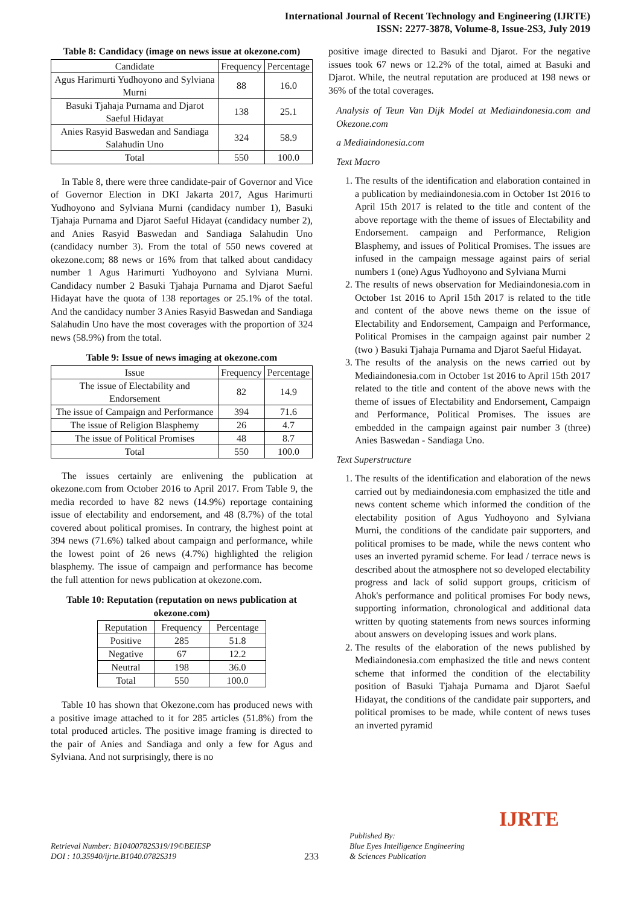International Journal of Recent Technology and Engineering (IJRTE)
ISSN: 2277-3878, Volume-8, Issue-2S3, July 2019
Table 8: Candidacy (image on news issue at okezone.com)
| Candidate | Frequency | Percentage |
| --- | --- | --- |
| Agus Harimurti Yudhoyono and Sylviana Murni | 88 | 16.0 |
| Basuki Tjahaja Purnama and Djarot Saeful Hidayat | 138 | 25.1 |
| Anies Rasyid Baswedan and Sandiaga Salahudin Uno | 324 | 58.9 |
| Total | 550 | 100.0 |
In Table 8, there were three candidate-pair of Governor and Vice of Governor Election in DKI Jakarta 2017, Agus Harimurti Yudhoyono and Sylviana Murni (candidacy number 1), Basuki Tjahaja Purnama and Djarot Saeful Hidayat (candidacy number 2), and Anies Rasyid Baswedan and Sandiaga Salahudin Uno (candidacy number 3). From the total of 550 news covered at okezone.com; 88 news or 16% from that talked about candidacy number 1 Agus Harimurti Yudhoyono and Sylviana Murni. Candidacy number 2 Basuki Tjahaja Purnama and Djarot Saeful Hidayat have the quota of 138 reportages or 25.1% of the total. And the candidacy number 3 Anies Rasyid Baswedan and Sandiaga Salahudin Uno have the most coverages with the proportion of 324 news (58.9%) from the total.
Table 9: Issue of news imaging at okezone.com
| Issue | Frequency | Percentage |
| --- | --- | --- |
| The issue of Electability and Endorsement | 82 | 14.9 |
| The issue of Campaign and Performance | 394 | 71.6 |
| The issue of Religion Blasphemy | 26 | 4.7 |
| The issue of Political Promises | 48 | 8.7 |
| Total | 550 | 100.0 |
The issues certainly are enlivening the publication at okezone.com from October 2016 to April 2017. From Table 9, the media recorded to have 82 news (14.9%) reportage containing issue of electability and endorsement, and 48 (8.7%) of the total covered about political promises. In contrary, the highest point at 394 news (71.6%) talked about campaign and performance, while the lowest point of 26 news (4.7%) highlighted the religion blasphemy. The issue of campaign and performance has become the full attention for news publication at okezone.com.
Table 10: Reputation (reputation on news publication at okezone.com)
| Reputation | Frequency | Percentage |
| --- | --- | --- |
| Positive | 285 | 51.8 |
| Negative | 67 | 12.2 |
| Neutral | 198 | 36.0 |
| Total | 550 | 100.0 |
Table 10 has shown that Okezone.com has produced news with a positive image attached to it for 285 articles (51.8%) from the total produced articles. The positive image framing is directed to the pair of Anies and Sandiaga and only a few for Agus and Sylviana. And not surprisingly, there is no
positive image directed to Basuki and Djarot. For the negative issues took 67 news or 12.2% of the total, aimed at Basuki and Djarot. While, the neutral reputation are produced at 198 news or 36% of the total coverages.
Analysis of Teun Van Dijk Model at Mediaindonesia.com and Okezone.com
a Mediaindonesia.com
Text Macro
1. The results of the identification and elaboration contained in a publication by mediaindonesia.com in October 1st 2016 to April 15th 2017 is related to the title and content of the above reportage with the theme of issues of Electability and Endorsement. campaign and Performance, Religion Blasphemy, and issues of Political Promises. The issues are infused in the campaign message against pairs of serial numbers 1 (one) Agus Yudhoyono and Sylviana Murni
2. The results of news observation for Mediaindonesia.com in October 1st 2016 to April 15th 2017 is related to the title and content of the above news theme on the issue of Electability and Endorsement, Campaign and Performance, Political Promises in the campaign against pair number 2 (two ) Basuki Tjahaja Purnama and Djarot Saeful Hidayat.
3. The results of the analysis on the news carried out by Mediaindonesia.com in October 1st 2016 to April 15th 2017 related to the title and content of the above news with the theme of issues of Electability and Endorsement, Campaign and Performance, Political Promises. The issues are embedded in the campaign against pair number 3 (three) Anies Baswedan - Sandiaga Uno.
Text Superstructure
1. The results of the identification and elaboration of the news carried out by mediaindonesia.com emphasized the title and news content scheme which informed the condition of the electability position of Agus Yudhoyono and Sylviana Murni, the conditions of the candidate pair supporters, and political promises to be made, while the news content who uses an inverted pyramid scheme. For lead / terrace news is described about the atmosphere not so developed electability progress and lack of solid support groups, criticism of Ahok's performance and political promises For body news, supporting information, chronological and additional data written by quoting statements from news sources informing about answers on developing issues and work plans.
2. The results of the elaboration of the news published by Mediaindonesia.com emphasized the title and news content scheme that informed the condition of the electability position of Basuki Tjahaja Purnama and Djarot Saeful Hidayat, the conditions of the candidate pair supporters, and political promises to be made, while content of news tuses an inverted pyramid
Retrieval Number: B10400782S319/19©BEIESP
DOI : 10.35940/ijrte.B1040.0782S319
233
Published By:
Blue Eyes Intelligence Engineering
& Sciences Publication
IJRTE